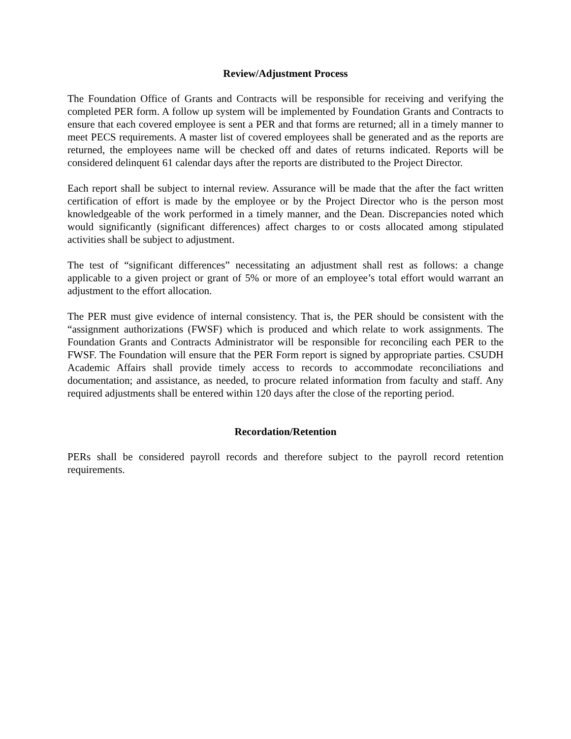Review/Adjustment Process
The Foundation Office of Grants and Contracts will be responsible for receiving and verifying the completed PER form. A follow up system will be implemented by Foundation Grants and Contracts to ensure that each covered employee is sent a PER and that forms are returned; all in a timely manner to meet PECS requirements. A master list of covered employees shall be generated and as the reports are returned, the employees name will be checked off and dates of returns indicated. Reports will be considered delinquent 61 calendar days after the reports are distributed to the Project Director.
Each report shall be subject to internal review. Assurance will be made that the after the fact written certification of effort is made by the employee or by the Project Director who is the person most knowledgeable of the work performed in a timely manner, and the Dean. Discrepancies noted which would significantly (significant differences) affect charges to or costs allocated among stipulated activities shall be subject to adjustment.
The test of “significant differences” necessitating an adjustment shall rest as follows: a change applicable to a given project or grant of 5% or more of an employee’s total effort would warrant an adjustment to the effort allocation.
The PER must give evidence of internal consistency. That is, the PER should be consistent with the “assignment authorizations (FWSF) which is produced and which relate to work assignments. The Foundation Grants and Contracts Administrator will be responsible for reconciling each PER to the FWSF. The Foundation will ensure that the PER Form report is signed by appropriate parties. CSUDH Academic Affairs shall provide timely access to records to accommodate reconciliations and documentation; and assistance, as needed, to procure related information from faculty and staff. Any required adjustments shall be entered within 120 days after the close of the reporting period.
Recordation/Retention
PERs shall be considered payroll records and therefore subject to the payroll record retention requirements.